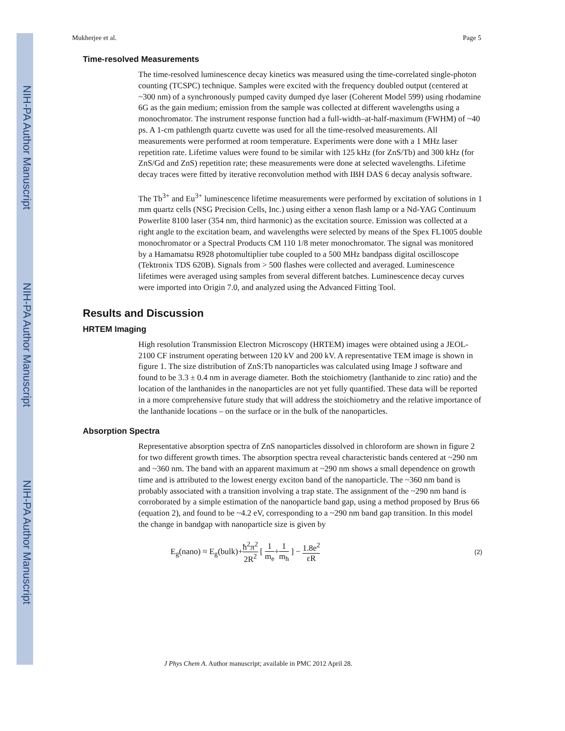NIH-PA Author Manuscript
NIH-PA Author Manuscript
NIH-PA Author Manuscript
Mukherjee et al. Page 5
Time-resolved Measurements
The time-resolved luminescence decay kinetics was measured using the time-correlated single-photon counting (TCSPC) technique. Samples were excited with the frequency doubled output (centered at ~300 nm) of a synchronously pumped cavity dumped dye laser (Coherent Model 599) using rhodamine 6G as the gain medium; emission from the sample was collected at different wavelengths using a monochromator. The instrument response function had a full-width–at-half-maximum (FWHM) of ~40 ps. A 1-cm pathlength quartz cuvette was used for all the time-resolved measurements. All measurements were performed at room temperature. Experiments were done with a 1 MHz laser repetition rate. Lifetime values were found to be similar with 125 kHz (for ZnS/Tb) and 300 kHz (for ZnS/Gd and ZnS) repetition rate; these measurements were done at selected wavelengths. Lifetime decay traces were fitted by iterative reconvolution method with IBH DAS 6 decay analysis software.
The Tb<sup>3+</sup> and Eu<sup>3+</sup> luminescence lifetime measurements were performed by excitation of solutions in 1 mm quartz cells (NSG Precision Cells, Inc.) using either a xenon flash lamp or a Nd-YAG Continuum Powerlite 8100 laser (354 nm, third harmonic) as the excitation source. Emission was collected at a right angle to the excitation beam, and wavelengths were selected by means of the Spex FL1005 double monochromator or a Spectral Products CM 110 1/8 meter monochromator. The signal was monitored by a Hamamatsu R928 photomultiplier tube coupled to a 500 MHz bandpass digital oscilloscope (Tektronix TDS 620B). Signals from > 500 flashes were collected and averaged. Luminescence lifetimes were averaged using samples from several different batches. Luminescence decay curves were imported into Origin 7.0, and analyzed using the Advanced Fitting Tool.
Results and Discussion
HRTEM Imaging
High resolution Transmission Electron Microscopy (HRTEM) images were obtained using a JEOL-2100 CF instrument operating between 120 kV and 200 kV. A representative TEM image is shown in figure 1. The size distribution of ZnS:Tb nanoparticles was calculated using Image J software and found to be 3.3 ± 0.4 nm in average diameter. Both the stoichiometry (lanthanide to zinc ratio) and the location of the lanthanides in the nanoparticles are not yet fully quantified. These data will be reported in a more comprehensive future study that will address the stoichiometry and the relative importance of the lanthanide locations – on the surface or in the bulk of the nanoparticles.
Absorption Spectra
Representative absorption spectra of ZnS nanoparticles dissolved in chloroform are shown in figure 2 for two different growth times. The absorption spectra reveal characteristic bands centered at ~290 nm and ~360 nm. The band with an apparent maximum at ~290 nm shows a small dependence on growth time and is attributed to the lowest energy exciton band of the nanoparticle. The ~360 nm band is probably associated with a transition involving a trap state. The assignment of the ~290 nm band is corroborated by a simple estimation of the nanoparticle band gap, using a method proposed by Brus 66 (equation 2), and found to be ~4.2 eV, corresponding to a ~290 nm band gap transition. In this model the change in bandgap with nanoparticle size is given by
E<sub>g</sub>(nano) ≈ E<sub>g</sub>(bulk)+ħ<sup>2</sup>π<sup>2</sup> 2R<sup>2</sup> [ 1 m<sub>e</sub>+1 m<sub>h</sub> ] − 1.8e<sup>2</sup> εR (2)
J Phys Chem A. Author manuscript; available in PMC 2012 April 28.